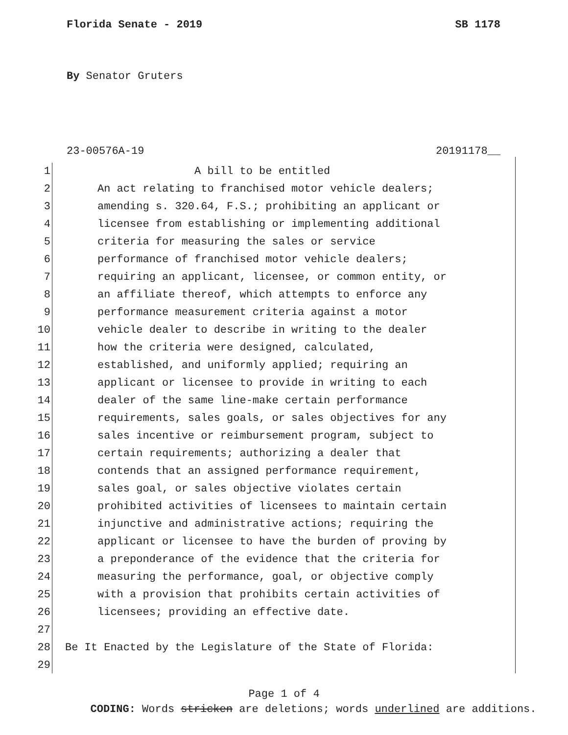Florida Senate - 2019 SB 1178
By Senator Gruters
23-00576A-19 20191178__
1 A bill to be entitled
2 An act relating to franchised motor vehicle dealers;
3 amending s. 320.64, F.S.; prohibiting an applicant or
4 licensee from establishing or implementing additional
5 criteria for measuring the sales or service
6 performance of franchised motor vehicle dealers;
7 requiring an applicant, licensee, or common entity, or
8 an affiliate thereof, which attempts to enforce any
9 performance measurement criteria against a motor
10 vehicle dealer to describe in writing to the dealer
11 how the criteria were designed, calculated,
12 established, and uniformly applied; requiring an
13 applicant or licensee to provide in writing to each
14 dealer of the same line-make certain performance
15 requirements, sales goals, or sales objectives for any
16 sales incentive or reimbursement program, subject to
17 certain requirements; authorizing a dealer that
18 contends that an assigned performance requirement,
19 sales goal, or sales objective violates certain
20 prohibited activities of licensees to maintain certain
21 injunctive and administrative actions; requiring the
22 applicant or licensee to have the burden of proving by
23 a preponderance of the evidence that the criteria for
24 measuring the performance, goal, or objective comply
25 with a provision that prohibits certain activities of
26 licensees; providing an effective date.
27
28 Be It Enacted by the Legislature of the State of Florida:
29
Page 1 of 4
CODING: Words stricken are deletions; words underlined are additions.